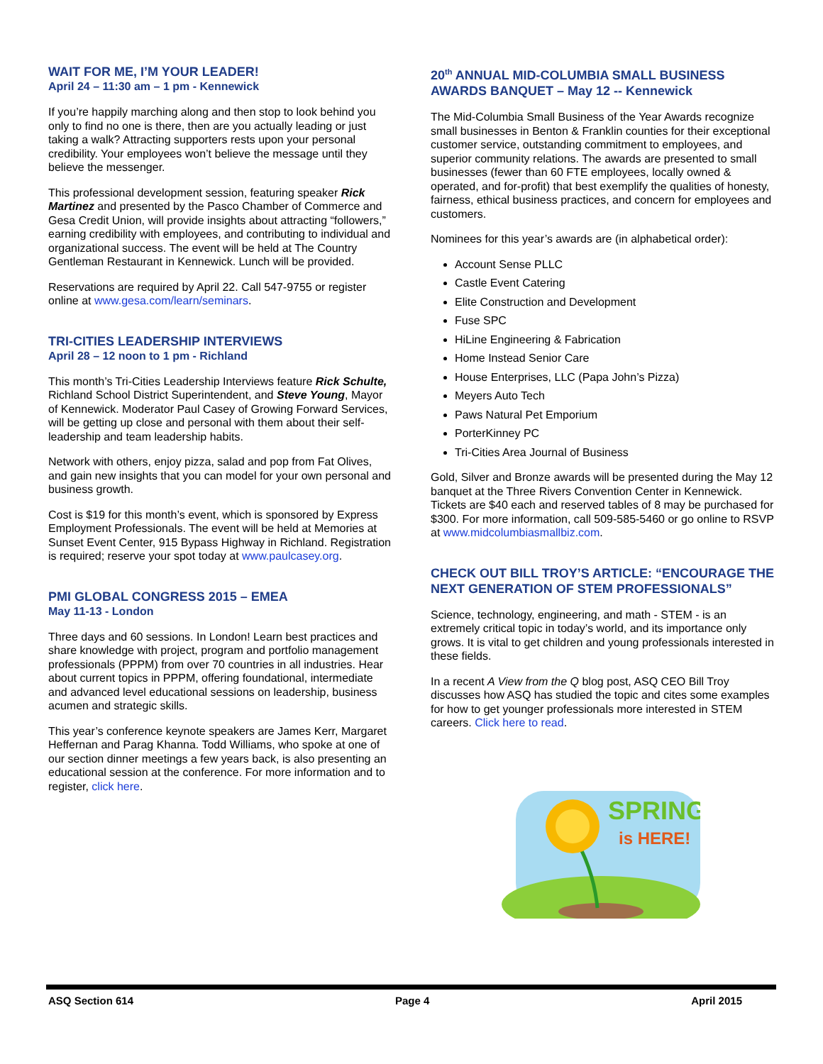WAIT FOR ME, I’M YOUR LEADER!
April 24 – 11:30 am – 1 pm - Kennewick
If you’re happily marching along and then stop to look behind you only to find no one is there, then are you actually leading or just taking a walk? Attracting supporters rests upon your personal credibility. Your employees won’t believe the message until they believe the messenger.
This professional development session, featuring speaker Rick Martinez and presented by the Pasco Chamber of Commerce and Gesa Credit Union, will provide insights about attracting “followers,” earning credibility with employees, and contributing to individual and organizational success. The event will be held at The Country Gentleman Restaurant in Kennewick. Lunch will be provided.
Reservations are required by April 22. Call 547-9755 or register online at www.gesa.com/learn/seminars.
TRI-CITIES LEADERSHIP INTERVIEWS
April 28 – 12 noon to 1 pm - Richland
This month’s Tri-Cities Leadership Interviews feature Rick Schulte, Richland School District Superintendent, and Steve Young, Mayor of Kennewick. Moderator Paul Casey of Growing Forward Services, will be getting up close and personal with them about their self-leadership and team leadership habits.
Network with others, enjoy pizza, salad and pop from Fat Olives, and gain new insights that you can model for your own personal and business growth.
Cost is $19 for this month’s event, which is sponsored by Express Employment Professionals. The event will be held at Memories at Sunset Event Center, 915 Bypass Highway in Richland. Registration is required; reserve your spot today at www.paulcasey.org.
PMI GLOBAL CONGRESS 2015 – EMEA
May 11-13 - London
Three days and 60 sessions. In London! Learn best practices and share knowledge with project, program and portfolio management professionals (PPPM) from over 70 countries in all industries. Hear about current topics in PPPM, offering foundational, intermediate and advanced level educational sessions on leadership, business acumen and strategic skills.
This year’s conference keynote speakers are James Kerr, Margaret Heffernan and Parag Khanna. Todd Williams, who spoke at one of our section dinner meetings a few years back, is also presenting an educational session at the conference. For more information and to register, click here.
20<sup>th</sup> ANNUAL MID-COLUMBIA SMALL BUSINESS AWARDS BANQUET – May 12 -- Kennewick
The Mid-Columbia Small Business of the Year Awards recognize small businesses in Benton & Franklin counties for their exceptional customer service, outstanding commitment to employees, and superior community relations. The awards are presented to small businesses (fewer than 60 FTE employees, locally owned & operated, and for-profit) that best exemplify the qualities of honesty, fairness, ethical business practices, and concern for employees and customers.
Nominees for this year’s awards are (in alphabetical order):
Account Sense PLLC
Castle Event Catering
Elite Construction and Development
Fuse SPC
HiLine Engineering & Fabrication
Home Instead Senior Care
House Enterprises, LLC (Papa John’s Pizza)
Meyers Auto Tech
Paws Natural Pet Emporium
PorterKinney PC
Tri-Cities Area Journal of Business
Gold, Silver and Bronze awards will be presented during the May 12 banquet at the Three Rivers Convention Center in Kennewick. Tickets are $40 each and reserved tables of 8 may be purchased for $300. For more information, call 509-585-5460 or go online to RSVP at www.midcolumbiasmallbiz.com.
CHECK OUT BILL TROY’S ARTICLE: “ENCOURAGE THE NEXT GENERATION OF STEM PROFESSIONALS”
Science, technology, engineering, and math - STEM - is an extremely critical topic in today’s world, and its importance only grows. It is vital to get children and young professionals interested in these fields.
In a recent A View from the Q blog post, ASQ CEO Bill Troy discusses how ASQ has studied the topic and cites some examples for how to get younger professionals more interested in STEM careers. Click here to read.
SPRING
is HERE!
ASQ Section 614 Page 4 April 2015